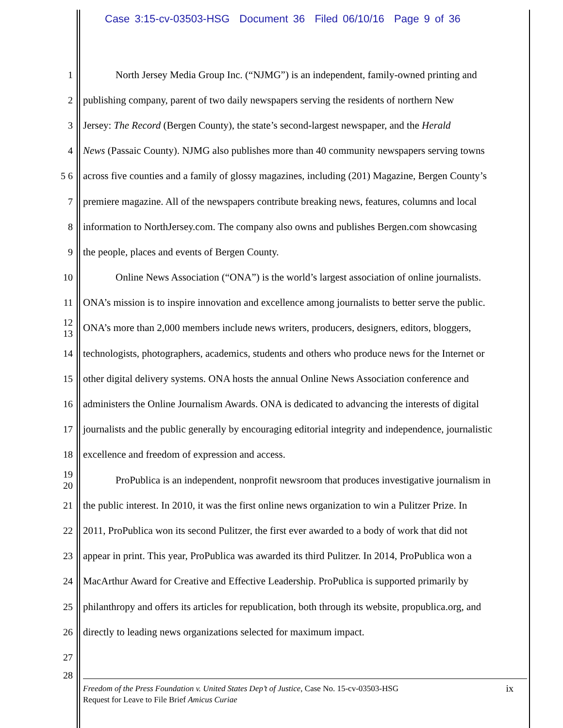Case 3:15-cv-03503-HSG Document 36 Filed 06/10/16 Page 9 of 36
1 North Jersey Media Group Inc. (“NJMG”) is an independent, family-owned printing and
2 publishing company, parent of two daily newspapers serving the residents of northern New
3 Jersey: The Record (Bergen County), the state’s second-largest newspaper, and the Herald
4 News (Passaic County). NJMG also publishes more than 40 community newspapers serving towns
5 6 across five counties and a family of glossy magazines, including (201) Magazine, Bergen County’s
7 premiere magazine. All of the newspapers contribute breaking news, features, columns and local
8 information to NorthJersey.com. The company also owns and publishes Bergen.com showcasing
9 the people, places and events of Bergen County.
10 Online News Association (“ONA”) is the world’s largest association of online journalists.
11 ONA’s mission is to inspire innovation and excellence among journalists to better serve the public.
12 13 ONA’s more than 2,000 members include news writers, producers, designers, editors, bloggers,
14 technologists, photographers, academics, students and others who produce news for the Internet or
15 other digital delivery systems. ONA hosts the annual Online News Association conference and
16 administers the Online Journalism Awards. ONA is dedicated to advancing the interests of digital
17 journalists and the public generally by encouraging editorial integrity and independence, journalistic
18 excellence and freedom of expression and access.
19 20 ProPublica is an independent, nonprofit newsroom that produces investigative journalism in
21 the public interest. In 2010, it was the first online news organization to win a Pulitzer Prize. In
22 2011, ProPublica won its second Pulitzer, the first ever awarded to a body of work that did not
23 appear in print. This year, ProPublica was awarded its third Pulitzer. In 2014, ProPublica won a
24 MacArthur Award for Creative and Effective Leadership. ProPublica is supported primarily by
25 philanthropy and offers its articles for republication, both through its website, propublica.org, and
26 directly to leading news organizations selected for maximum impact.
27
28
Freedom of the Press Foundation v. United States Dep’t of Justice, Case No. 15-cv-03503-HSG
Request for Leave to File Brief Amicus Curiae
ix